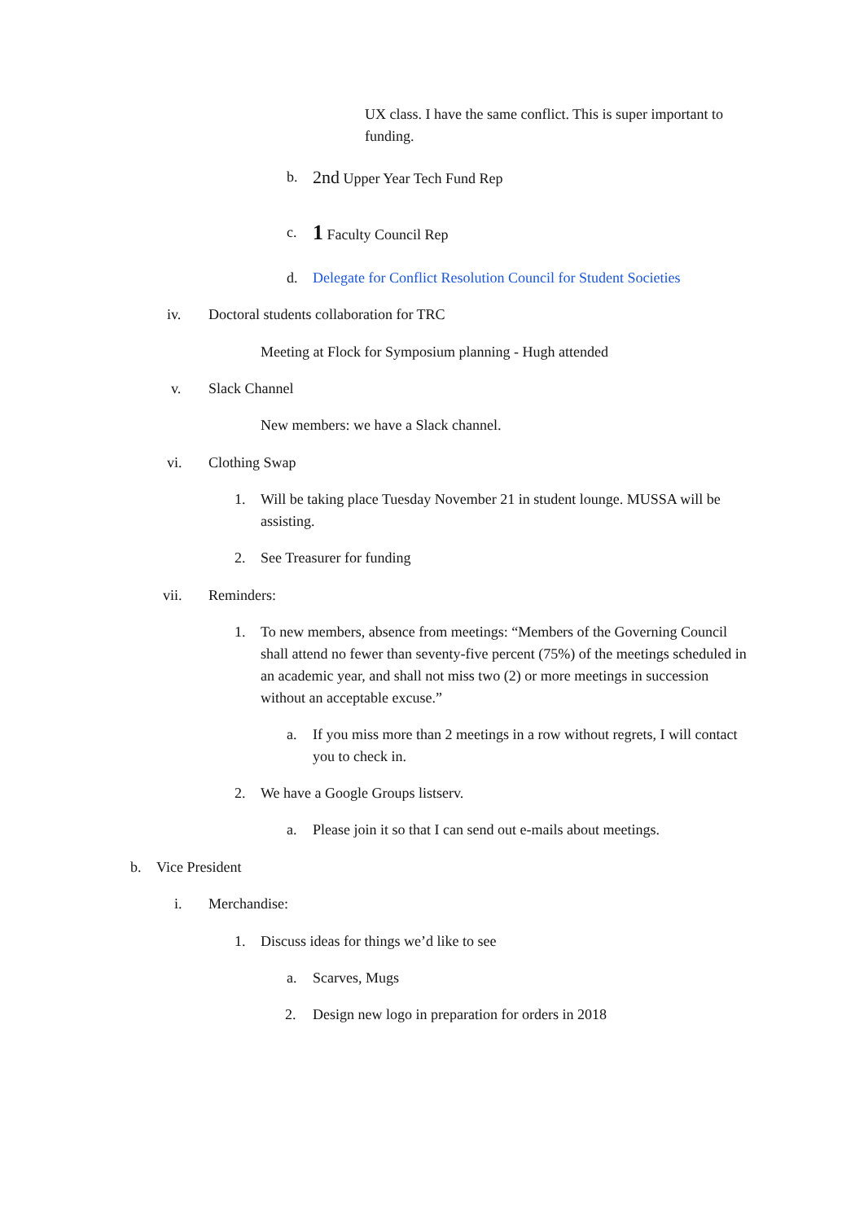UX class. I have the same conflict. This is super important to funding.
b. 2nd Upper Year Tech Fund Rep
c. 1 Faculty Council Rep
d. Delegate for Conflict Resolution Council for Student Societies
iv. Doctoral students collaboration for TRC
Meeting at Flock for Symposium planning - Hugh attended
v. Slack Channel
New members: we have a Slack channel.
vi. Clothing Swap
1. Will be taking place Tuesday November 21 in student lounge. MUSSA will be assisting.
2. See Treasurer for funding
vii. Reminders:
1. To new members, absence from meetings: “Members of the Governing Council shall attend no fewer than seventy-five percent (75%) of the meetings scheduled in an academic year, and shall not miss two (2) or more meetings in succession without an acceptable excuse.”
a. If you miss more than 2 meetings in a row without regrets, I will contact you to check in.
2. We have a Google Groups listserv.
a. Please join it so that I can send out e-mails about meetings.
b. Vice President
i. Merchandise:
1. Discuss ideas for things we’d like to see
a. Scarves, Mugs
2. Design new logo in preparation for orders in 2018